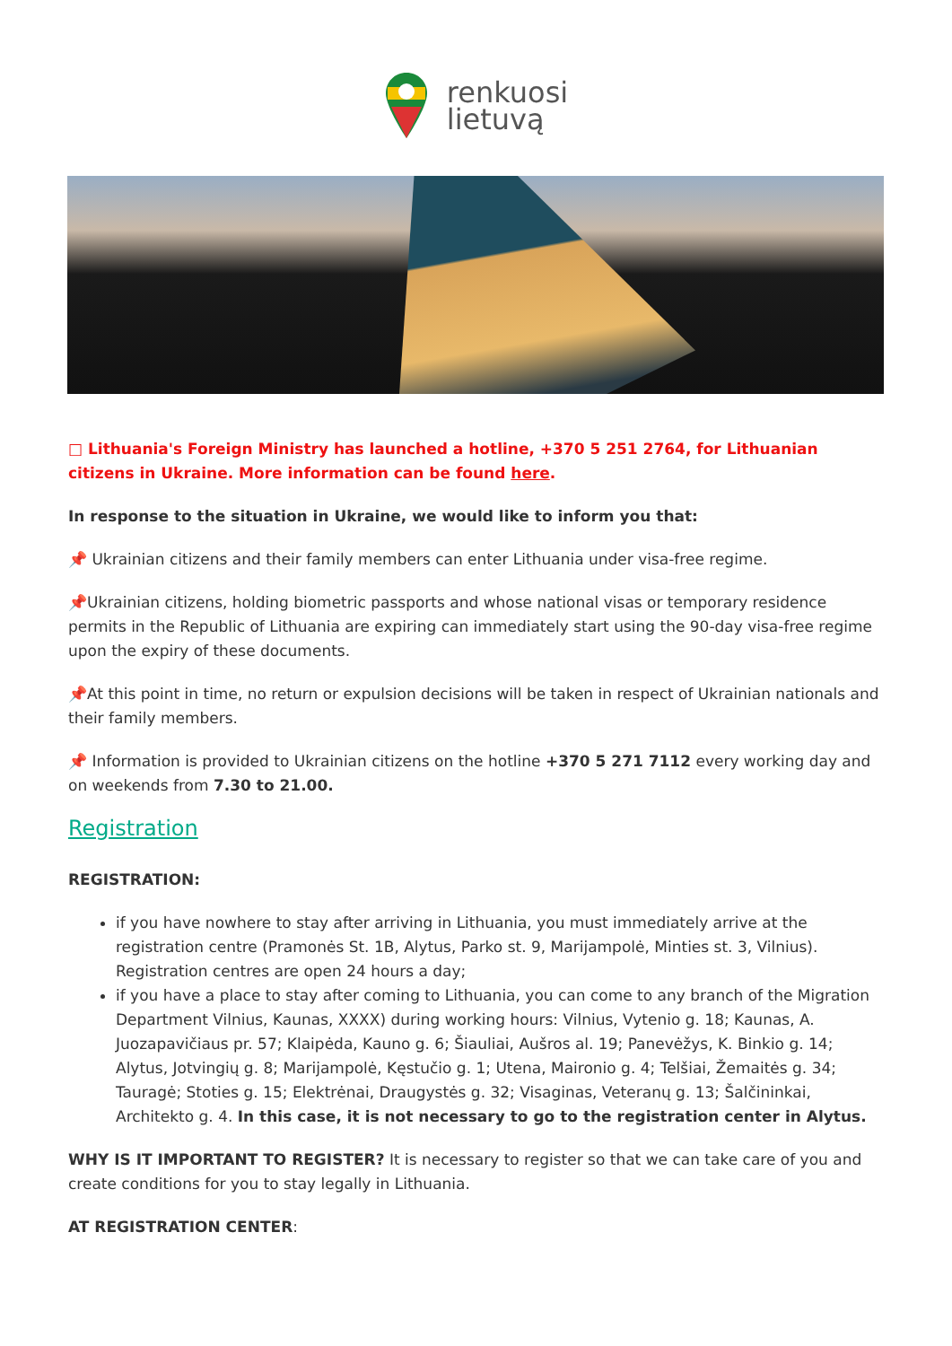renkuosi
lietuvą
□ Lithuania's Foreign Ministry has launched a hotline, +370 5 251 2764, for Lithuanian citizens in Ukraine. More information can be found here.
In response to the situation in Ukraine, we would like to inform you that:
📌 Ukrainian citizens and their family members can enter Lithuania under visa-free regime.
📌Ukrainian citizens, holding biometric passports and whose national visas or temporary residence permits in the Republic of Lithuania are expiring can immediately start using the 90-day visa-free regime upon the expiry of these documents.
📌At this point in time, no return or expulsion decisions will be taken in respect of Ukrainian nationals and their family members.
📌 Information is provided to Ukrainian citizens on the hotline +370 5 271 7112 every working day and on weekends from 7.30 to 21.00.
Registration
REGISTRATION:
if you have nowhere to stay after arriving in Lithuania, you must immediately arrive at the registration centre (Pramonės St. 1B, Alytus, Parko st. 9, Marijampolė, Minties st. 3, Vilnius). Registration centres are open 24 hours a day;
if you have a place to stay after coming to Lithuania, you can come to any branch of the Migration Department Vilnius, Kaunas, XXXX) during working hours: Vilnius, Vytenio g. 18; Kaunas, A. Juozapavičiaus pr. 57; Klaipėda, Kauno g. 6; Šiauliai, Aušros al. 19; Panevėžys, K. Binkio g. 14; Alytus, Jotvingių g. 8; Marijampolė, Kęstučio g. 1; Utena, Maironio g. 4; Telšiai, Žemaitės g. 34; Tauragė; Stoties g. 15; Elektrėnai, Draugystės g. 32; Visaginas, Veteranų g. 13; Šalčininkai, Architekto g. 4. In this case, it is not necessary to go to the registration center in Alytus.
WHY IS IT IMPORTANT TO REGISTER? It is necessary to register so that we can take care of you and create conditions for you to stay legally in Lithuania.
AT REGISTRATION CENTER: